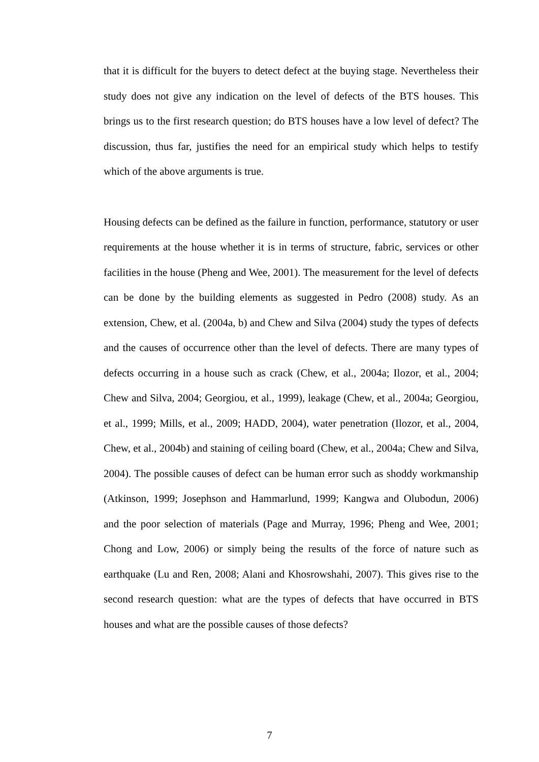that it is difficult for the buyers to detect defect at the buying stage. Nevertheless their study does not give any indication on the level of defects of the BTS houses. This brings us to the first research question; do BTS houses have a low level of defect? The discussion, thus far, justifies the need for an empirical study which helps to testify which of the above arguments is true.
Housing defects can be defined as the failure in function, performance, statutory or user requirements at the house whether it is in terms of structure, fabric, services or other facilities in the house (Pheng and Wee, 2001). The measurement for the level of defects can be done by the building elements as suggested in Pedro (2008) study. As an extension, Chew, et al. (2004a, b) and Chew and Silva (2004) study the types of defects and the causes of occurrence other than the level of defects. There are many types of defects occurring in a house such as crack (Chew, et al., 2004a; Ilozor, et al., 2004; Chew and Silva, 2004; Georgiou, et al., 1999), leakage (Chew, et al., 2004a; Georgiou, et al., 1999; Mills, et al., 2009; HADD, 2004), water penetration (Ilozor, et al., 2004, Chew, et al., 2004b) and staining of ceiling board (Chew, et al., 2004a; Chew and Silva, 2004). The possible causes of defect can be human error such as shoddy workmanship (Atkinson, 1999; Josephson and Hammarlund, 1999; Kangwa and Olubodun, 2006) and the poor selection of materials (Page and Murray, 1996; Pheng and Wee, 2001; Chong and Low, 2006) or simply being the results of the force of nature such as earthquake (Lu and Ren, 2008; Alani and Khosrowshahi, 2007). This gives rise to the second research question: what are the types of defects that have occurred in BTS houses and what are the possible causes of those defects?
7